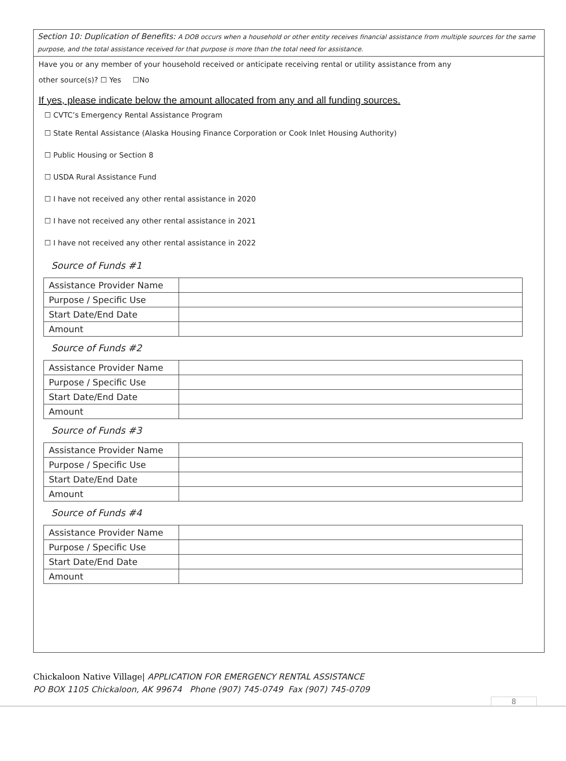Section 10: Duplication of Benefits: A DOB occurs when a household or other entity receives financial assistance from multiple sources for the same purpose, and the total assistance received for that purpose is more than the total need for assistance.
Have you or any member of your household received or anticipate receiving rental or utility assistance from any
other source(s)? ☐ Yes ☐No
If yes, please indicate below the amount allocated from any and all funding sources.
☐ CVTC’s Emergency Rental Assistance Program
☐ State Rental Assistance (Alaska Housing Finance Corporation or Cook Inlet Housing Authority)
☐ Public Housing or Section 8
☐ USDA Rural Assistance Fund
☐ I have not received any other rental assistance in 2020
☐ I have not received any other rental assistance in 2021
☐ I have not received any other rental assistance in 2022
Source of Funds #1
| Assistance Provider Name | |
| Purpose / Specific Use | |
| Start Date/End Date | |
| Amount | |
Source of Funds #2
| Assistance Provider Name | |
| Purpose / Specific Use | |
| Start Date/End Date | |
| Amount | |
Source of Funds #3
| Assistance Provider Name | |
| Purpose / Specific Use | |
| Start Date/End Date | |
| Amount | |
Source of Funds #4
| Assistance Provider Name | |
| Purpose / Specific Use | |
| Start Date/End Date | |
| Amount | |
Chickaloon Native Village| APPLICATION FOR EMERGENCY RENTAL ASSISTANCE
PO BOX 1105 Chickaloon, AK 99674 Phone (907) 745-0749 Fax (907) 745-0709
8